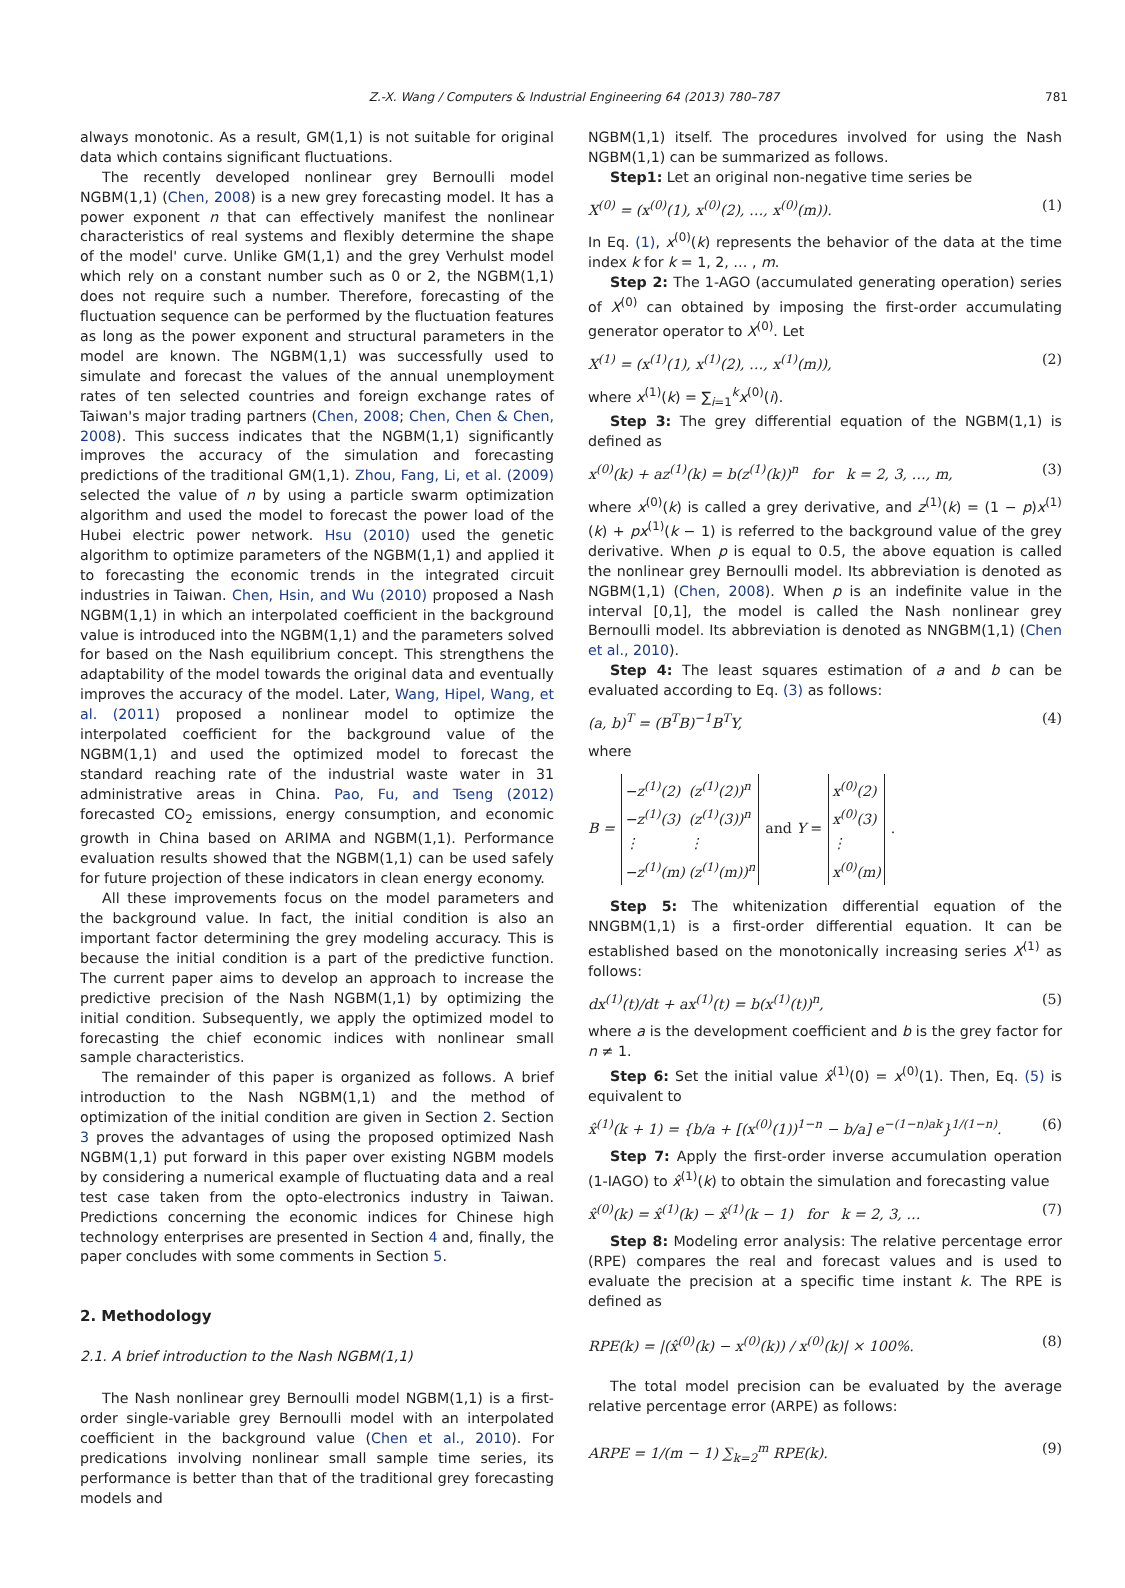Z.-X. Wang / Computers & Industrial Engineering 64 (2013) 780–787 781
always monotonic. As a result, GM(1,1) is not suitable for original data which contains significant fluctuations.
The recently developed nonlinear grey Bernoulli model NGBM(1,1) (Chen, 2008) is a new grey forecasting model. It has a power exponent n that can effectively manifest the nonlinear characteristics of real systems and flexibly determine the shape of the model' curve. Unlike GM(1,1) and the grey Verhulst model which rely on a constant number such as 0 or 2, the NGBM(1,1) does not require such a number. Therefore, forecasting of the fluctuation sequence can be performed by the fluctuation features as long as the power exponent and structural parameters in the model are known. The NGBM(1,1) was successfully used to simulate and forecast the values of the annual unemployment rates of ten selected countries and foreign exchange rates of Taiwan's major trading partners (Chen, 2008; Chen, Chen & Chen, 2008). This success indicates that the NGBM(1,1) significantly improves the accuracy of the simulation and forecasting predictions of the traditional GM(1,1). Zhou, Fang, Li, et al. (2009) selected the value of n by using a particle swarm optimization algorithm and used the model to forecast the power load of the Hubei electric power network. Hsu (2010) used the genetic algorithm to optimize parameters of the NGBM(1,1) and applied it to forecasting the economic trends in the integrated circuit industries in Taiwan. Chen, Hsin, and Wu (2010) proposed a Nash NGBM(1,1) in which an interpolated coefficient in the background value is introduced into the NGBM(1,1) and the parameters solved for based on the Nash equilibrium concept. This strengthens the adaptability of the model towards the original data and eventually improves the accuracy of the model. Later, Wang, Hipel, Wang, et al. (2011) proposed a nonlinear model to optimize the interpolated coefficient for the background value of the NGBM(1,1) and used the optimized model to forecast the standard reaching rate of the industrial waste water in 31 administrative areas in China. Pao, Fu, and Tseng (2012) forecasted CO<sub>2</sub> emissions, energy consumption, and economic growth in China based on ARIMA and NGBM(1,1). Performance evaluation results showed that the NGBM(1,1) can be used safely for future projection of these indicators in clean energy economy.
All these improvements focus on the model parameters and the background value. In fact, the initial condition is also an important factor determining the grey modeling accuracy. This is because the initial condition is a part of the predictive function. The current paper aims to develop an approach to increase the predictive precision of the Nash NGBM(1,1) by optimizing the initial condition. Subsequently, we apply the optimized model to forecasting the chief economic indices with nonlinear small sample characteristics.
The remainder of this paper is organized as follows. A brief introduction to the Nash NGBM(1,1) and the method of optimization of the initial condition are given in Section 2. Section 3 proves the advantages of using the proposed optimized Nash NGBM(1,1) put forward in this paper over existing NGBM models by considering a numerical example of fluctuating data and a real test case taken from the opto-electronics industry in Taiwan. Predictions concerning the economic indices for Chinese high technology enterprises are presented in Section 4 and, finally, the paper concludes with some comments in Section 5.
2. Methodology
2.1. A brief introduction to the Nash NGBM(1,1)
The Nash nonlinear grey Bernoulli model NGBM(1,1) is a first-order single-variable grey Bernoulli model with an interpolated coefficient in the background value (Chen et al., 2010). For predications involving nonlinear small sample time series, its performance is better than that of the traditional grey forecasting models and
NGBM(1,1) itself. The procedures involved for using the Nash NGBM(1,1) can be summarized as follows.
Step1: Let an original non-negative time series be
X<sup>(0)</sup> = (x<sup>(0)</sup>(1), x<sup>(0)</sup>(2), …, x<sup>(0)</sup>(m)). (1)
In Eq. (1), x<sup>(0)</sup>(k) represents the behavior of the data at the time index k for k = 1, 2, … , m.
Step 2: The 1-AGO (accumulated generating operation) series of X<sup>(0)</sup> can obtained by imposing the first-order accumulating generator operator to X<sup>(0)</sup>. Let
X<sup>(1)</sup> = (x<sup>(1)</sup>(1), x<sup>(1)</sup>(2), …, x<sup>(1)</sup>(m)), (2)
where x<sup>(1)</sup>(k) = ∑<sub>i=1</sub><sup>k</sup>x<sup>(0)</sup>(i).
Step 3: The grey differential equation of the NGBM(1,1) is defined as
x<sup>(0)</sup>(k) + az<sup>(1)</sup>(k) = b(z<sup>(1)</sup>(k))<sup>n</sup> for k = 2, 3, …, m, (3)
where x<sup>(0)</sup>(k) is called a grey derivative, and z<sup>(1)</sup>(k) = (1 − p)x<sup>(1)</sup>(k) + px<sup>(1)</sup>(k − 1) is referred to the background value of the grey derivative. When p is equal to 0.5, the above equation is called the nonlinear grey Bernoulli model. Its abbreviation is denoted as NGBM(1,1) (Chen, 2008). When p is an indefinite value in the interval [0,1], the model is called the Nash nonlinear grey Bernoulli model. Its abbreviation is denoted as NNGBM(1,1) (Chen et al., 2010).
Step 4: The least squares estimation of a and b can be evaluated according to Eq. (3) as follows:
(a, b)<sup>T</sup> = (B<sup>T</sup>B)<sup>−1</sup>B<sup>T</sup>Y, (4)
where
B =
| −z<sup>(1)</sup>(2) | (z<sup>(1)</sup>(2))<sup>n</sup> |
| −z<sup>(1)</sup>(3) | (z<sup>(1)</sup>(3))<sup>n</sup> |
| ⋮ | ⋮ |
| −z<sup>(1)</sup>(m) | (z<sup>(1)</sup>(m))<sup>n</sup> |
and Y =
| x<sup>(0)</sup>(2) |
| x<sup>(0)</sup>(3) |
| ⋮ |
| x<sup>(0)</sup>(m) |
.
Step 5: The whitenization differential equation of the NNGBM(1,1) is a first-order differential equation. It can be established based on the monotonically increasing series X<sup>(1)</sup> as follows:
dx<sup>(1)</sup>(t)/dt + ax<sup>(1)</sup>(t) = b(x<sup>(1)</sup>(t))<sup>n</sup>, (5)
where a is the development coefficient and b is the grey factor for n ≠ 1.
Step 6: Set the initial value x̂<sup>(1)</sup>(0) = x<sup>(0)</sup>(1). Then, Eq. (5) is equivalent to
x̂<sup>(1)</sup>(k + 1) = {b/a + [(x<sup>(0)</sup>(1))<sup>1−n</sup> − b/a] e<sup>−(1−n)ak</sup>}<sup>1/(1−n)</sup>. (6)
Step 7: Apply the first-order inverse accumulation operation (1-IAGO) to x̂<sup>(1)</sup>(k) to obtain the simulation and forecasting value
x̂<sup>(0)</sup>(k) = x̂<sup>(1)</sup>(k) − x̂<sup>(1)</sup>(k − 1) for k = 2, 3, … (7)
Step 8: Modeling error analysis: The relative percentage error (RPE) compares the real and forecast values and is used to evaluate the precision at a specific time instant k. The RPE is defined as
RPE(k) = |(x̂<sup>(0)</sup>(k) − x<sup>(0)</sup>(k)) / x<sup>(0)</sup>(k)| × 100%. (8)
The total model precision can be evaluated by the average relative percentage error (ARPE) as follows:
ARPE = 1/(m − 1) ∑<sub>k=2</sub><sup>m</sup> RPE(k). (9)